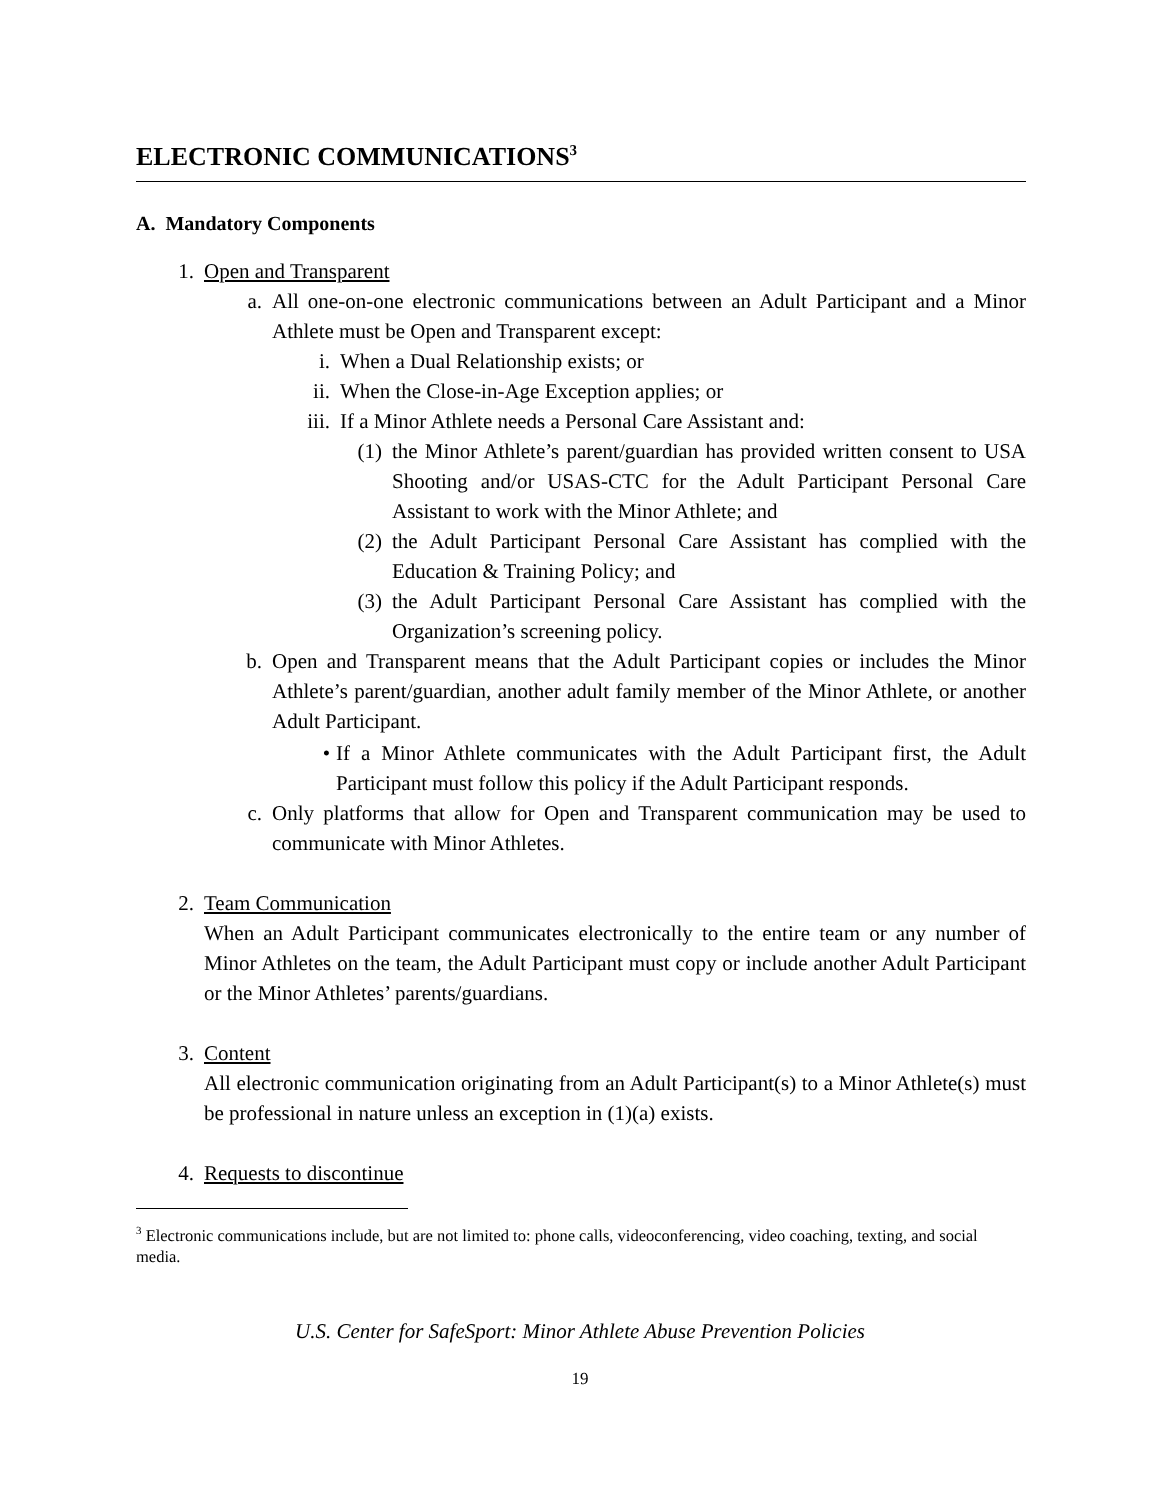ELECTRONIC COMMUNICATIONS<sup>3</sup>
A. Mandatory Components
1. Open and Transparent
a. All one-on-one electronic communications between an Adult Participant and a Minor Athlete must be Open and Transparent except:
i. When a Dual Relationship exists; or
ii. When the Close-in-Age Exception applies; or
iii. If a Minor Athlete needs a Personal Care Assistant and:
(1) the Minor Athlete’s parent/guardian has provided written consent to USA Shooting and/or USAS-CTC for the Adult Participant Personal Care Assistant to work with the Minor Athlete; and
(2) the Adult Participant Personal Care Assistant has complied with the Education & Training Policy; and
(3) the Adult Participant Personal Care Assistant has complied with the Organization’s screening policy.
b. Open and Transparent means that the Adult Participant copies or includes the Minor Athlete’s parent/guardian, another adult family member of the Minor Athlete, or another Adult Participant.
• If a Minor Athlete communicates with the Adult Participant first, the Adult Participant must follow this policy if the Adult Participant responds.
c. Only platforms that allow for Open and Transparent communication may be used to communicate with Minor Athletes.
2. Team Communication
When an Adult Participant communicates electronically to the entire team or any number of Minor Athletes on the team, the Adult Participant must copy or include another Adult Participant or the Minor Athletes’ parents/guardians.
3. Content
All electronic communication originating from an Adult Participant(s) to a Minor Athlete(s) must be professional in nature unless an exception in (1)(a) exists.
4. Requests to discontinue
<sup>3</sup> Electronic communications include, but are not limited to: phone calls, videoconferencing, video coaching, texting, and social media.
U.S. Center for SafeSport: Minor Athlete Abuse Prevention Policies
19